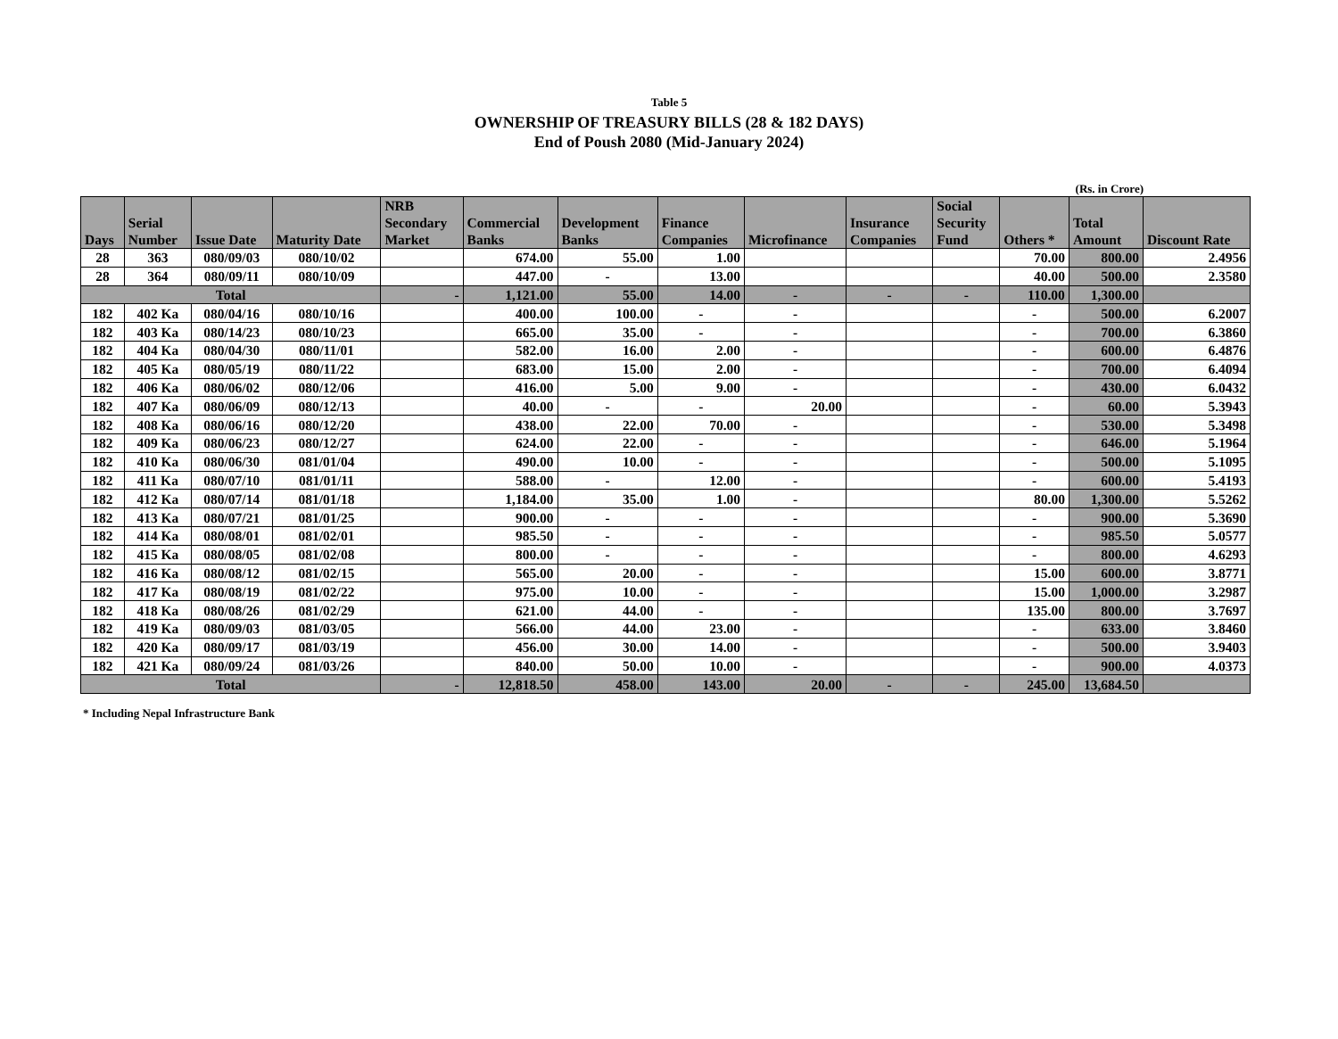Table 5
OWNERSHIP OF TREASURY BILLS (28 & 182 DAYS)
End of Poush 2080 (Mid-January 2024)
(Rs. in Crore)
| Days | Serial Number | Issue Date | Maturity Date | NRB Secondary Market | Commercial Banks | Development Banks | Finance Companies | Microfinance | Insurance Companies | Social Security Fund | Others * | Total Amount | Discount Rate |
| --- | --- | --- | --- | --- | --- | --- | --- | --- | --- | --- | --- | --- | --- |
| 28 | 363 | 080/09/03 | 080/10/02 | | 674.00 | 55.00 | 1.00 | | | | 70.00 | 800.00 | 2.4956 |
| 28 | 364 | 080/09/11 | 080/10/09 | | 447.00 | - | 13.00 | | | | 40.00 | 500.00 | 2.3580 |
| Total | | | | - | 1,121.00 | 55.00 | 14.00 | - | - | - | 110.00 | 1,300.00 | |
| 182 | 402 Ka | 080/04/16 | 080/10/16 | | 400.00 | 100.00 | - | - | | | - | 500.00 | 6.2007 |
| 182 | 403 Ka | 080/14/23 | 080/10/23 | | 665.00 | 35.00 | - | - | | | - | 700.00 | 6.3860 |
| 182 | 404 Ka | 080/04/30 | 080/11/01 | | 582.00 | 16.00 | 2.00 | - | | | - | 600.00 | 6.4876 |
| 182 | 405 Ka | 080/05/19 | 080/11/22 | | 683.00 | 15.00 | 2.00 | - | | | - | 700.00 | 6.4094 |
| 182 | 406 Ka | 080/06/02 | 080/12/06 | | 416.00 | 5.00 | 9.00 | - | | | - | 430.00 | 6.0432 |
| 182 | 407 Ka | 080/06/09 | 080/12/13 | | 40.00 | - | - | 20.00 | | | - | 60.00 | 5.3943 |
| 182 | 408 Ka | 080/06/16 | 080/12/20 | | 438.00 | 22.00 | 70.00 | - | | | - | 530.00 | 5.3498 |
| 182 | 409 Ka | 080/06/23 | 080/12/27 | | 624.00 | 22.00 | - | - | | | - | 646.00 | 5.1964 |
| 182 | 410 Ka | 080/06/30 | 081/01/04 | | 490.00 | 10.00 | - | - | | | - | 500.00 | 5.1095 |
| 182 | 411 Ka | 080/07/10 | 081/01/11 | | 588.00 | - | 12.00 | - | | | - | 600.00 | 5.4193 |
| 182 | 412 Ka | 080/07/14 | 081/01/18 | | 1,184.00 | 35.00 | 1.00 | - | | | 80.00 | 1,300.00 | 5.5262 |
| 182 | 413 Ka | 080/07/21 | 081/01/25 | | 900.00 | - | - | - | | | - | 900.00 | 5.3690 |
| 182 | 414 Ka | 080/08/01 | 081/02/01 | | 985.50 | - | - | - | | | - | 985.50 | 5.0577 |
| 182 | 415 Ka | 080/08/05 | 081/02/08 | | 800.00 | - | - | - | | | - | 800.00 | 4.6293 |
| 182 | 416 Ka | 080/08/12 | 081/02/15 | | 565.00 | 20.00 | - | - | | | 15.00 | 600.00 | 3.8771 |
| 182 | 417 Ka | 080/08/19 | 081/02/22 | | 975.00 | 10.00 | - | - | | | 15.00 | 1,000.00 | 3.2987 |
| 182 | 418 Ka | 080/08/26 | 081/02/29 | | 621.00 | 44.00 | - | - | | | 135.00 | 800.00 | 3.7697 |
| 182 | 419 Ka | 080/09/03 | 081/03/05 | | 566.00 | 44.00 | 23.00 | - | | | - | 633.00 | 3.8460 |
| 182 | 420 Ka | 080/09/17 | 081/03/19 | | 456.00 | 30.00 | 14.00 | - | | | - | 500.00 | 3.9403 |
| 182 | 421 Ka | 080/09/24 | 081/03/26 | | 840.00 | 50.00 | 10.00 | - | | | - | 900.00 | 4.0373 |
| Total | | | | - | 12,818.50 | 458.00 | 143.00 | 20.00 | - | - | 245.00 | 13,684.50 | |
* Including Nepal Infrastructure Bank